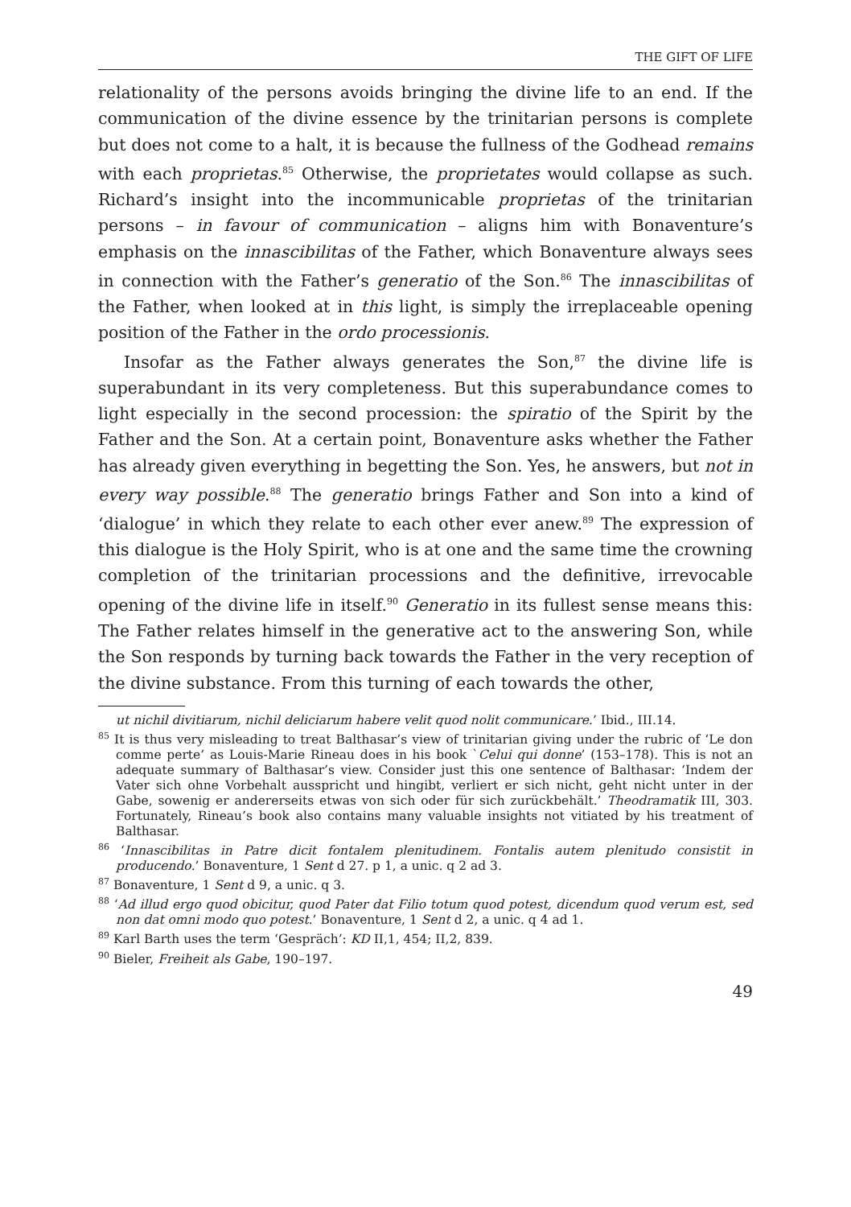THE GIFT OF LIFE
relationality of the persons avoids bringing the divine life to an end. If the communication of the divine essence by the trinitarian persons is complete but does not come to a halt, it is because the fullness of the Godhead remains with each proprietas.<sup>85</sup> Otherwise, the proprietates would collapse as such. Richard’s insight into the incommunicable proprietas of the trinitarian persons – in favour of communication – aligns him with Bonaventure’s emphasis on the innascibilitas of the Father, which Bonaventure always sees in connection with the Father’s generatio of the Son.<sup>86</sup> The innascibilitas of the Father, when looked at in this light, is simply the irreplaceable opening position of the Father in the ordo processionis.
Insofar as the Father always generates the Son,<sup>87</sup> the divine life is superabundant in its very completeness. But this superabundance comes to light especially in the second procession: the spiratio of the Spirit by the Father and the Son. At a certain point, Bonaventure asks whether the Father has already given everything in begetting the Son. Yes, he answers, but not in every way possible.<sup>88</sup> The generatio brings Father and Son into a kind of ‘dialogue’ in which they relate to each other ever anew.<sup>89</sup> The expression of this dialogue is the Holy Spirit, who is at one and the same time the crowning completion of the trinitarian processions and the definitive, irrevocable opening of the divine life in itself.<sup>90</sup> Generatio in its fullest sense means this: The Father relates himself in the generative act to the answering Son, while the Son responds by turning back towards the Father in the very reception of the divine substance. From this turning of each towards the other,
ut nichil divitiarum, nichil deliciarum habere velit quod nolit communicare.’ Ibid., III.14.
<sup>85</sup> It is thus very misleading to treat Balthasar’s view of trinitarian giving under the rubric of ‘Le don comme perte’ as Louis-Marie Rineau does in his book `Celui qui donne’ (153–178). This is not an adequate summary of Balthasar’s view. Consider just this one sentence of Balthasar: ‘Indem der Vater sich ohne Vorbehalt ausspricht und hingibt, verliert er sich nicht, geht nicht unter in der Gabe, sowenig er andererseits etwas von sich oder für sich zurückbehält.’ Theodramatik III, 303. Fortunately, Rineau’s book also contains many valuable insights not vitiated by his treatment of Balthasar.
<sup>86</sup> ‘Innascibilitas in Patre dicit fontalem plenitudinem. Fontalis autem plenitudo consistit in producendo.’ Bonaventure, 1 Sent d 27. p 1, a unic. q 2 ad 3.
<sup>87</sup> Bonaventure, 1 Sent d 9, a unic. q 3.
<sup>88</sup> ‘Ad illud ergo quod obicitur, quod Pater dat Filio totum quod potest, dicendum quod verum est, sed non dat omni modo quo potest.’ Bonaventure, 1 Sent d 2, a unic. q 4 ad 1.
<sup>89</sup> Karl Barth uses the term ‘Gespräch’: KD II,1, 454; II,2, 839.
<sup>90</sup> Bieler, Freiheit als Gabe, 190–197.
49